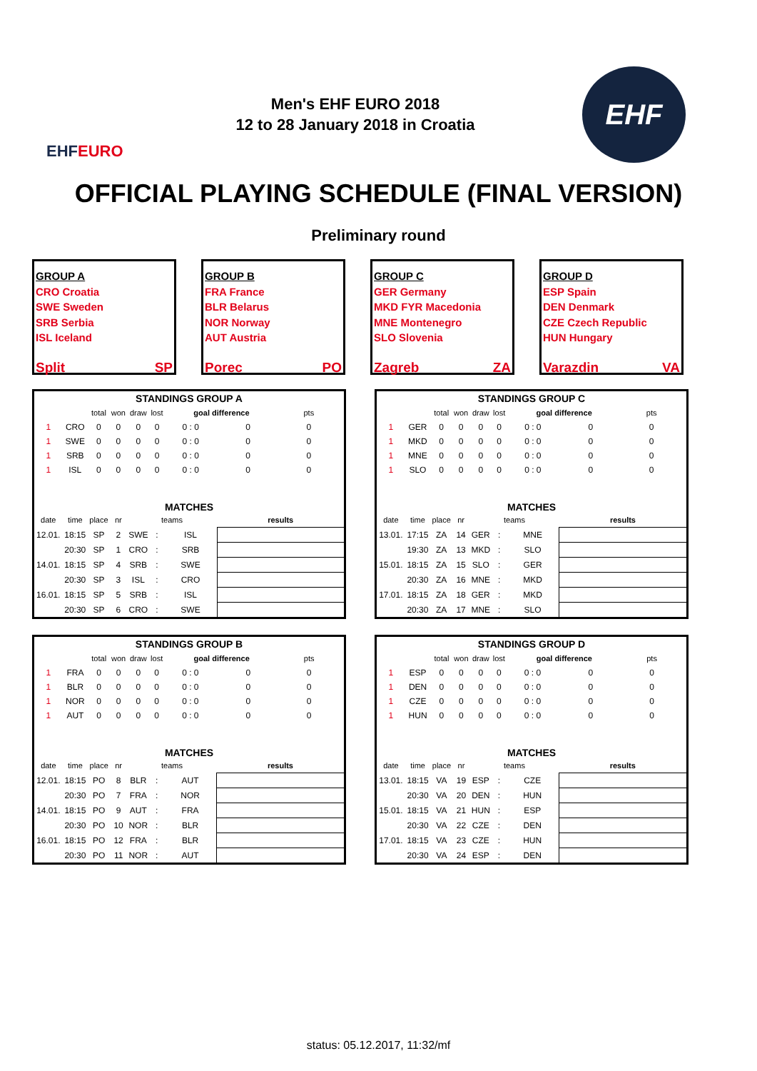EHF EURO
Men's EHF EURO 2018
12 to 28 January 2018 in Croatia
EHF
OFFICIAL PLAYING SCHEDULE (FINAL VERSION)
Preliminary round
GROUP A
CRO Croatia
SWE Sweden
SRB Serbia
ISL Iceland
Split SP
GROUP B
FRA France
BLR Belarus
NOR Norway
AUT Austria
Porec PO
GROUP C
GER Germany
MKD FYR Macedonia
MNE Montenegro
SLO Slovenia
Zagreb ZA
GROUP D
ESP Spain
DEN Denmark
CZE Czech Republic
HUN Hungary
Varazdin VA
| STANDINGS GROUP A | | | | | | | | | |
| | | total | won | draw | lost | goal difference | | pts | |
| 1 | CRO | 0 | 0 | 0 | 0 | 0 : 0 | 0 | 0 | |
| 1 | SWE | 0 | 0 | 0 | 0 | 0 : 0 | 0 | 0 | |
| 1 | SRB | 0 | 0 | 0 | 0 | 0 : 0 | 0 | 0 | |
| 1 | ISL | 0 | 0 | 0 | 0 | 0 : 0 | 0 | 0 | |
| MATCHES | | | | | | | | | |
| date | time | place | nr | teams | | | results | | |
| 12.01. | 18:15 | SP | 2 | SWE | : | ISL | | | |
| | 20:30 | SP | 1 | CRO | : | SRB | | | |
| 14.01. | 18:15 | SP | 4 | SRB | : | SWE | | | |
| | 20:30 | SP | 3 | ISL | : | CRO | | | |
| 16.01. | 18:15 | SP | 5 | SRB | : | ISL | | | |
| | 20:30 | SP | 6 | CRO | : | SWE | | | |
| STANDINGS GROUP C | | | | | | | | | |
| | | total | won | draw | lost | goal difference | | pts | |
| 1 | GER | 0 | 0 | 0 | 0 | 0 : 0 | 0 | 0 | |
| 1 | MKD | 0 | 0 | 0 | 0 | 0 : 0 | 0 | 0 | |
| 1 | MNE | 0 | 0 | 0 | 0 | 0 : 0 | 0 | 0 | |
| 1 | SLO | 0 | 0 | 0 | 0 | 0 : 0 | 0 | 0 | |
| MATCHES | | | | | | | | | |
| date | time | place | nr | teams | | | results | | |
| 13.01. | 17:15 | ZA | 14 | GER | : | MNE | | | |
| | 19:30 | ZA | 13 | MKD | : | SLO | | | |
| 15.01. | 18:15 | ZA | 15 | SLO | : | GER | | | |
| | 20:30 | ZA | 16 | MNE | : | MKD | | | |
| 17.01. | 18:15 | ZA | 18 | GER | : | MKD | | | |
| | 20:30 | ZA | 17 | MNE | : | SLO | | | |
| STANDINGS GROUP B | | | | | | | | | |
| | | total | won | draw | lost | goal difference | | pts | |
| 1 | FRA | 0 | 0 | 0 | 0 | 0 : 0 | 0 | 0 | |
| 1 | BLR | 0 | 0 | 0 | 0 | 0 : 0 | 0 | 0 | |
| 1 | NOR | 0 | 0 | 0 | 0 | 0 : 0 | 0 | 0 | |
| 1 | AUT | 0 | 0 | 0 | 0 | 0 : 0 | 0 | 0 | |
| MATCHES | | | | | | | | | |
| date | time | place | nr | teams | | | results | | |
| 12.01. | 18:15 | PO | 8 | BLR | : | AUT | | | |
| | 20:30 | PO | 7 | FRA | : | NOR | | | |
| 14.01. | 18:15 | PO | 9 | AUT | : | FRA | | | |
| | 20:30 | PO | 10 | NOR | : | BLR | | | |
| 16.01. | 18:15 | PO | 12 | FRA | : | BLR | | | |
| | 20:30 | PO | 11 | NOR | : | AUT | | | |
| STANDINGS GROUP D | | | | | | | | | |
| | | total | won | draw | lost | goal difference | | pts | |
| 1 | ESP | 0 | 0 | 0 | 0 | 0 : 0 | 0 | 0 | |
| 1 | DEN | 0 | 0 | 0 | 0 | 0 : 0 | 0 | 0 | |
| 1 | CZE | 0 | 0 | 0 | 0 | 0 : 0 | 0 | 0 | |
| 1 | HUN | 0 | 0 | 0 | 0 | 0 : 0 | 0 | 0 | |
| MATCHES | | | | | | | | | |
| date | time | place | nr | teams | | | results | | |
| 13.01. | 18:15 | VA | 19 | ESP | : | CZE | | | |
| | 20:30 | VA | 20 | DEN | : | HUN | | | |
| 15.01. | 18:15 | VA | 21 | HUN | : | ESP | | | |
| | 20:30 | VA | 22 | CZE | : | DEN | | | |
| 17.01. | 18:15 | VA | 23 | CZE | : | HUN | | | |
| | 20:30 | VA | 24 | ESP | : | DEN | | | |
status: 05.12.2017, 11:32/mf